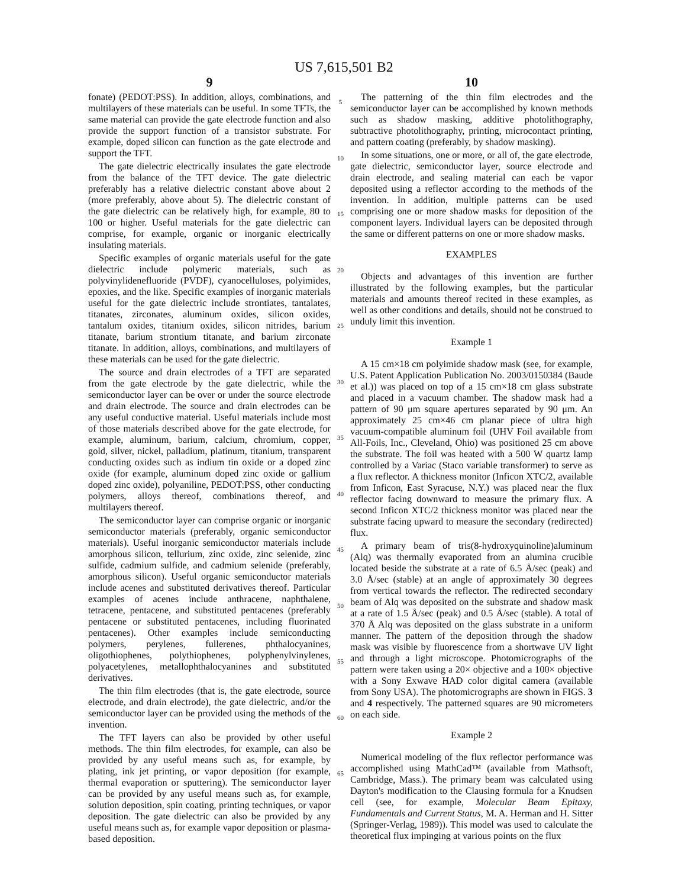US 7,615,501 B2
9
fonate) (PEDOT:PSS). In addition, alloys, combinations, and multilayers of these materials can be useful. In some TFTs, the same material can provide the gate electrode function and also provide the support function of a transistor substrate. For example, doped silicon can function as the gate electrode and support the TFT.
The gate dielectric electrically insulates the gate electrode from the balance of the TFT device. The gate dielectric preferably has a relative dielectric constant above about 2 (more preferably, above about 5). The dielectric constant of the gate dielectric can be relatively high, for example, 80 to 100 or higher. Useful materials for the gate dielectric can comprise, for example, organic or inorganic electrically insulating materials.
Specific examples of organic materials useful for the gate dielectric include polymeric materials, such as polyvinylidenefluoride (PVDF), cyanocelluloses, polyimides, epoxies, and the like. Specific examples of inorganic materials useful for the gate dielectric include strontiates, tantalates, titanates, zirconates, aluminum oxides, silicon oxides, tantalum oxides, titanium oxides, silicon nitrides, barium titanate, barium strontium titanate, and barium zirconate titanate. In addition, alloys, combinations, and multilayers of these materials can be used for the gate dielectric.
The source and drain electrodes of a TFT are separated from the gate electrode by the gate dielectric, while the semiconductor layer can be over or under the source electrode and drain electrode. The source and drain electrodes can be any useful conductive material. Useful materials include most of those materials described above for the gate electrode, for example, aluminum, barium, calcium, chromium, copper, gold, silver, nickel, palladium, platinum, titanium, transparent conducting oxides such as indium tin oxide or a doped zinc oxide (for example, aluminum doped zinc oxide or gallium doped zinc oxide), polyaniline, PEDOT:PSS, other conducting polymers, alloys thereof, combinations thereof, and multilayers thereof.
The semiconductor layer can comprise organic or inorganic semiconductor materials (preferably, organic semiconductor materials). Useful inorganic semiconductor materials include amorphous silicon, tellurium, zinc oxide, zinc selenide, zinc sulfide, cadmium sulfide, and cadmium selenide (preferably, amorphous silicon). Useful organic semiconductor materials include acenes and substituted derivatives thereof. Particular examples of acenes include anthracene, naphthalene, tetracene, pentacene, and substituted pentacenes (preferably pentacene or substituted pentacenes, including fluorinated pentacenes). Other examples include semiconducting polymers, perylenes, fullerenes, phthalocyanines, oligothiophenes, polythiophenes, polyphenylvinylenes, polyacetylenes, metallophthalocyanines and substituted derivatives.
The thin film electrodes (that is, the gate electrode, source electrode, and drain electrode), the gate dielectric, and/or the semiconductor layer can be provided using the methods of the invention.
The TFT layers can also be provided by other useful methods. The thin film electrodes, for example, can also be provided by any useful means such as, for example, by plating, ink jet printing, or vapor deposition (for example, thermal evaporation or sputtering). The semiconductor layer can be provided by any useful means such as, for example, solution deposition, spin coating, printing techniques, or vapor deposition. The gate dielectric can also be provided by any useful means such as, for example vapor deposition or plasma-based deposition.
5
10
15
20
25
30
35
40
45
50
55
60
65
10
The patterning of the thin film electrodes and the semiconductor layer can be accomplished by known methods such as shadow masking, additive photolithography, subtractive photolithography, printing, microcontact printing, and pattern coating (preferably, by shadow masking).
In some situations, one or more, or all of, the gate electrode, gate dielectric, semiconductor layer, source electrode and drain electrode, and sealing material can each be vapor deposited using a reflector according to the methods of the invention. In addition, multiple patterns can be used comprising one or more shadow masks for deposition of the component layers. Individual layers can be deposited through the same or different patterns on one or more shadow masks.
EXAMPLES
Objects and advantages of this invention are further illustrated by the following examples, but the particular materials and amounts thereof recited in these examples, as well as other conditions and details, should not be construed to unduly limit this invention.
Example 1
A 15 cm×18 cm polyimide shadow mask (see, for example, U.S. Patent Application Publication No. 2003/0150384 (Baude et al.)) was placed on top of a 15 cm×18 cm glass substrate and placed in a vacuum chamber. The shadow mask had a pattern of 90 μm square apertures separated by 90 μm. An approximately 25 cm×46 cm planar piece of ultra high vacuum-compatible aluminum foil (UHV Foil available from All-Foils, Inc., Cleveland, Ohio) was positioned 25 cm above the substrate. The foil was heated with a 500 W quartz lamp controlled by a Variac (Staco variable transformer) to serve as a flux reflector. A thickness monitor (Inficon XTC/2, available from Inficon, East Syracuse, N.Y.) was placed near the flux reflector facing downward to measure the primary flux. A second Inficon XTC/2 thickness monitor was placed near the substrate facing upward to measure the secondary (redirected) flux.
A primary beam of tris(8-hydroxyquinoline)aluminum (Alq) was thermally evaporated from an alumina crucible located beside the substrate at a rate of 6.5 Å/sec (peak) and 3.0 Å/sec (stable) at an angle of approximately 30 degrees from vertical towards the reflector. The redirected secondary beam of Alq was deposited on the substrate and shadow mask at a rate of 1.5 Å/sec (peak) and 0.5 Å/sec (stable). A total of 370 Å Alq was deposited on the glass substrate in a uniform manner. The pattern of the deposition through the shadow mask was visible by fluorescence from a shortwave UV light and through a light microscope. Photomicrographs of the pattern were taken using a 20× objective and a 100× objective with a Sony Exwave HAD color digital camera (available from Sony USA). The photomicrographs are shown in FIGS. 3 and 4 respectively. The patterned squares are 90 micrometers on each side.
Example 2
Numerical modeling of the flux reflector performance was accomplished using MathCad™ (available from Mathsoft, Cambridge, Mass.). The primary beam was calculated using Dayton's modification to the Clausing formula for a Knudsen cell (see, for example, Molecular Beam Epitaxy, Fundamentals and Current Status, M. A. Herman and H. Sitter (Springer-Verlag, 1989)). This model was used to calculate the theoretical flux impinging at various points on the flux